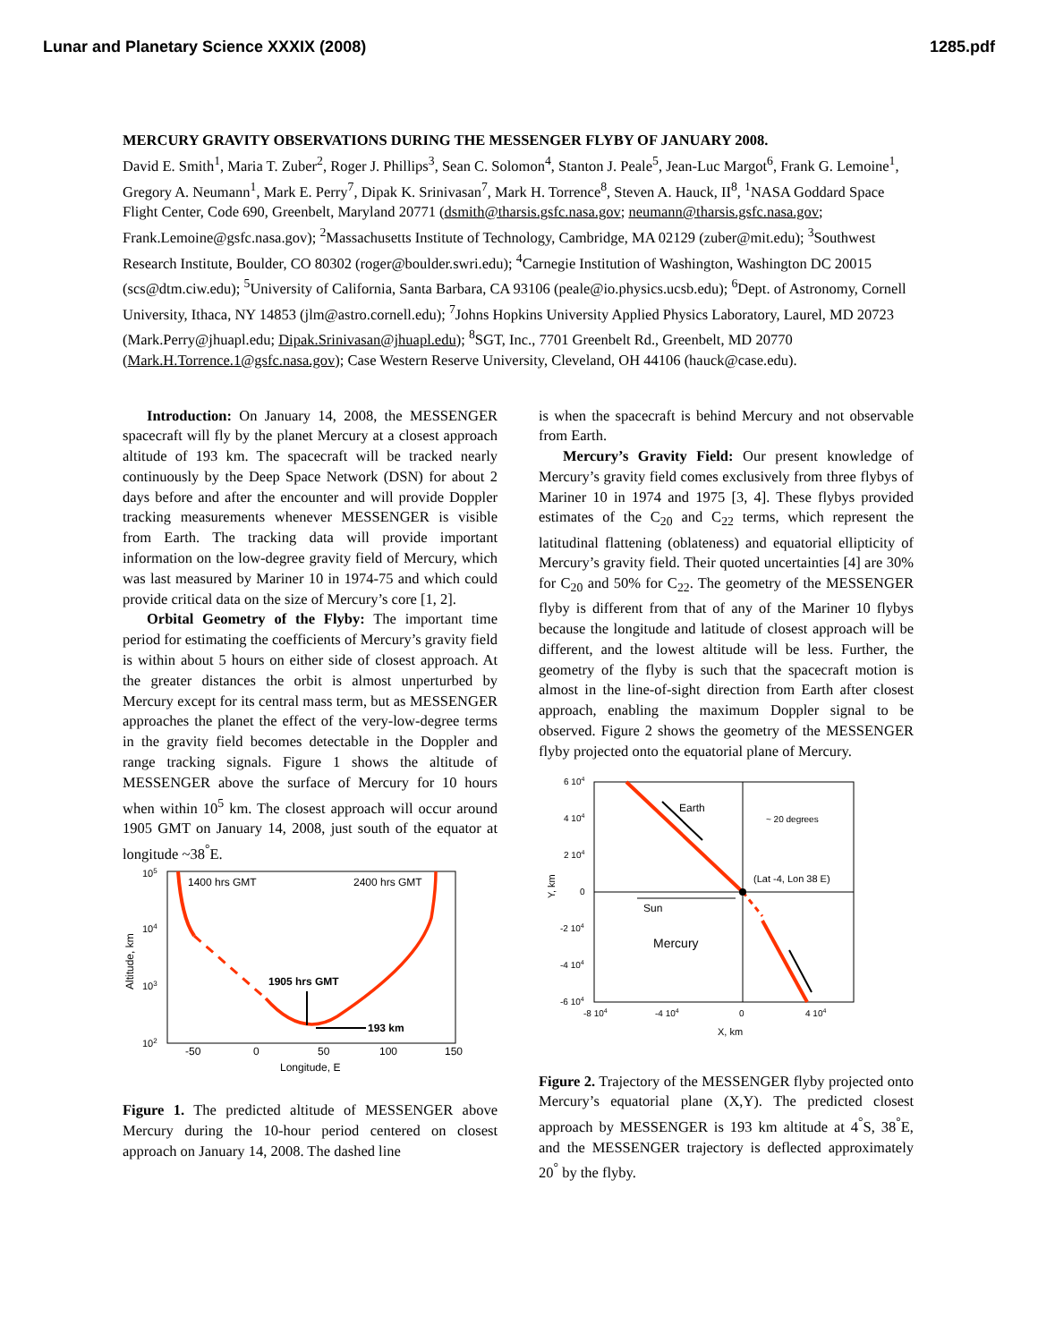Lunar and Planetary Science XXXIX (2008) 1285.pdf
MERCURY GRAVITY OBSERVATIONS DURING THE MESSENGER FLYBY OF JANUARY 2008.
David E. Smith<sup>1</sup>, Maria T. Zuber<sup>2</sup>, Roger J. Phillips<sup>3</sup>, Sean C. Solomon<sup>4</sup>, Stanton J. Peale<sup>5</sup>, Jean-Luc Margot<sup>6</sup>, Frank G. Lemoine<sup>1</sup>, Gregory A. Neumann<sup>1</sup>, Mark E. Perry<sup>7</sup>, Dipak K. Srinivasan<sup>7</sup>, Mark H. Torrence<sup>8</sup>, Steven A. Hauck, II<sup>8</sup>, <sup>1</sup>NASA Goddard Space Flight Center, Code 690, Greenbelt, Maryland 20771 (dsmith@tharsis.gsfc.nasa.gov; neumann@tharsis.gsfc.nasa.gov; Frank.Lemoine@gsfc.nasa.gov); <sup>2</sup>Massachusetts Institute of Technology, Cambridge, MA 02129 (zuber@mit.edu); <sup>3</sup>Southwest Research Institute, Boulder, CO 80302 (roger@boulder.swri.edu); <sup>4</sup>Carnegie Institution of Washington, Washington DC 20015 (scs@dtm.ciw.edu); <sup>5</sup>University of California, Santa Barbara, CA 93106 (peale@io.physics.ucsb.edu); <sup>6</sup>Dept. of Astronomy, Cornell University, Ithaca, NY 14853 (jlm@astro.cornell.edu); <sup>7</sup>Johns Hopkins University Applied Physics Laboratory, Laurel, MD 20723 (Mark.Perry@jhuapl.edu; Dipak.Srinivasan@jhuapl.edu); <sup>8</sup>SGT, Inc., 7701 Greenbelt Rd., Greenbelt, MD 20770 (Mark.H.Torrence.1@gsfc.nasa.gov); Case Western Reserve University, Cleveland, OH 44106 (hauck@case.edu).
Introduction: On January 14, 2008, the MESSENGER spacecraft will fly by the planet Mercury at a closest approach altitude of 193 km. The spacecraft will be tracked nearly continuously by the Deep Space Network (DSN) for about 2 days before and after the encounter and will provide Doppler tracking measurements whenever MESSENGER is visible from Earth. The tracking data will provide important information on the low-degree gravity field of Mercury, which was last measured by Mariner 10 in 1974-75 and which could provide critical data on the size of Mercury’s core [1, 2].
Orbital Geometry of the Flyby: The important time period for estimating the coefficients of Mercury’s gravity field is within about 5 hours on either side of closest approach. At the greater distances the orbit is almost unperturbed by Mercury except for its central mass term, but as MESSENGER approaches the planet the effect of the very-low-degree terms in the gravity field becomes detectable in the Doppler and range tracking signals. Figure 1 shows the altitude of MESSENGER above the surface of Mercury for 10 hours when within 10<sup>5</sup> km. The closest approach will occur around 1905 GMT on January 14, 2008, just south of the equator at longitude ~38<sup>°</sup>E.
105
104
103
102
Altitude, km
1400 hrs GMT
2400 hrs GMT
1905 hrs GMT
193 km
-50
0
50
100
150
Longitude, E
Figure 1. The predicted altitude of MESSENGER above Mercury during the 10-hour period centered on closest approach on January 14, 2008. The dashed line
is when the spacecraft is behind Mercury and not observable from Earth.
Mercury’s Gravity Field: Our present knowledge of Mercury’s gravity field comes exclusively from three flybys of Mariner 10 in 1974 and 1975 [3, 4]. These flybys provided estimates of the C<sub>20</sub> and C<sub>22</sub> terms, which represent the latitudinal flattening (oblateness) and equatorial ellipticity of Mercury’s gravity field. Their quoted uncertainties [4] are 30% for C<sub>20</sub> and 50% for C<sub>22</sub>. The geometry of the MESSENGER flyby is different from that of any of the Mariner 10 flybys because the longitude and latitude of closest approach will be different, and the lowest altitude will be less. Further, the geometry of the flyby is such that the spacecraft motion is almost in the line-of-sight direction from Earth after closest approach, enabling the maximum Doppler signal to be observed. Figure 2 shows the geometry of the MESSENGER flyby projected onto the equatorial plane of Mercury.
6 104
4 104
2 104
0
-2 104
-4 104
-6 104
Y, km
Earth
~ 20 degrees
(Lat -4, Lon 38 E)
Sun
Mercury
-8 104
-4 104
0
4 104
X, km
Figure 2. Trajectory of the MESSENGER flyby projected onto Mercury’s equatorial plane (X,Y). The predicted closest approach by MESSENGER is 193 km altitude at 4<sup>°</sup>S, 38<sup>°</sup>E, and the MESSENGER trajectory is deflected approximately 20<sup>°</sup> by the flyby.